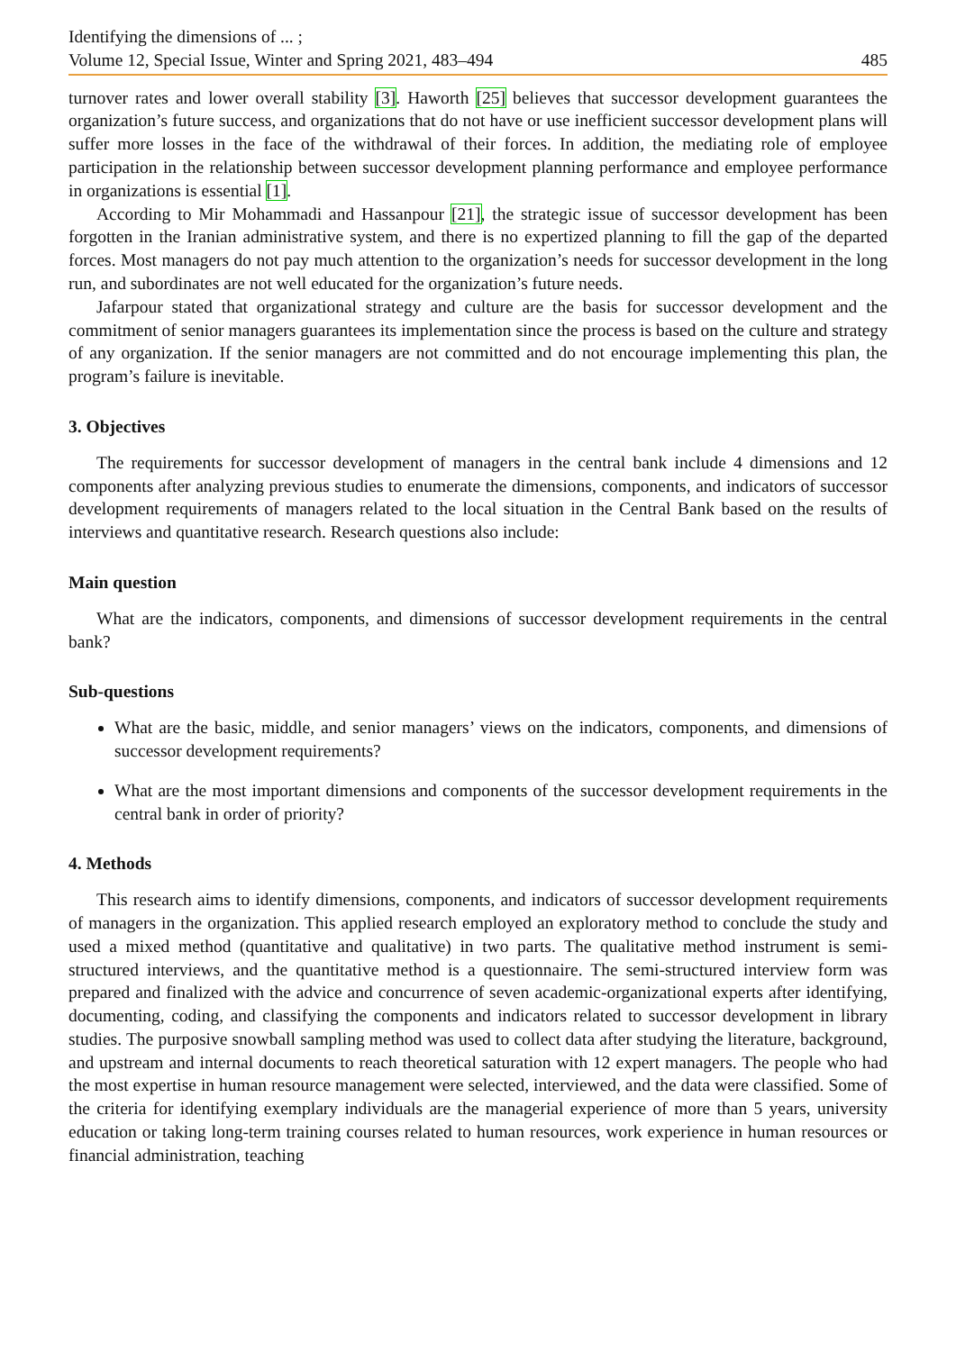Identifying the dimensions of ... ;
Volume 12, Special Issue, Winter and Spring 2021, 483–494 485
turnover rates and lower overall stability [3]. Haworth [25] believes that successor development guarantees the organization’s future success, and organizations that do not have or use inefficient successor development plans will suffer more losses in the face of the withdrawal of their forces. In addition, the mediating role of employee participation in the relationship between successor development planning performance and employee performance in organizations is essential [1].
According to Mir Mohammadi and Hassanpour [21], the strategic issue of successor development has been forgotten in the Iranian administrative system, and there is no expertized planning to fill the gap of the departed forces. Most managers do not pay much attention to the organization’s needs for successor development in the long run, and subordinates are not well educated for the organization’s future needs.
Jafarpour stated that organizational strategy and culture are the basis for successor development and the commitment of senior managers guarantees its implementation since the process is based on the culture and strategy of any organization. If the senior managers are not committed and do not encourage implementing this plan, the program’s failure is inevitable.
3. Objectives
The requirements for successor development of managers in the central bank include 4 dimensions and 12 components after analyzing previous studies to enumerate the dimensions, components, and indicators of successor development requirements of managers related to the local situation in the Central Bank based on the results of interviews and quantitative research. Research questions also include:
Main question
What are the indicators, components, and dimensions of successor development requirements in the central bank?
Sub-questions
What are the basic, middle, and senior managers’ views on the indicators, components, and dimensions of successor development requirements?
What are the most important dimensions and components of the successor development requirements in the central bank in order of priority?
4. Methods
This research aims to identify dimensions, components, and indicators of successor development requirements of managers in the organization. This applied research employed an exploratory method to conclude the study and used a mixed method (quantitative and qualitative) in two parts. The qualitative method instrument is semi-structured interviews, and the quantitative method is a questionnaire. The semi-structured interview form was prepared and finalized with the advice and concurrence of seven academic-organizational experts after identifying, documenting, coding, and classifying the components and indicators related to successor development in library studies. The purposive snowball sampling method was used to collect data after studying the literature, background, and upstream and internal documents to reach theoretical saturation with 12 expert managers. The people who had the most expertise in human resource management were selected, interviewed, and the data were classified. Some of the criteria for identifying exemplary individuals are the managerial experience of more than 5 years, university education or taking long-term training courses related to human resources, work experience in human resources or financial administration, teaching